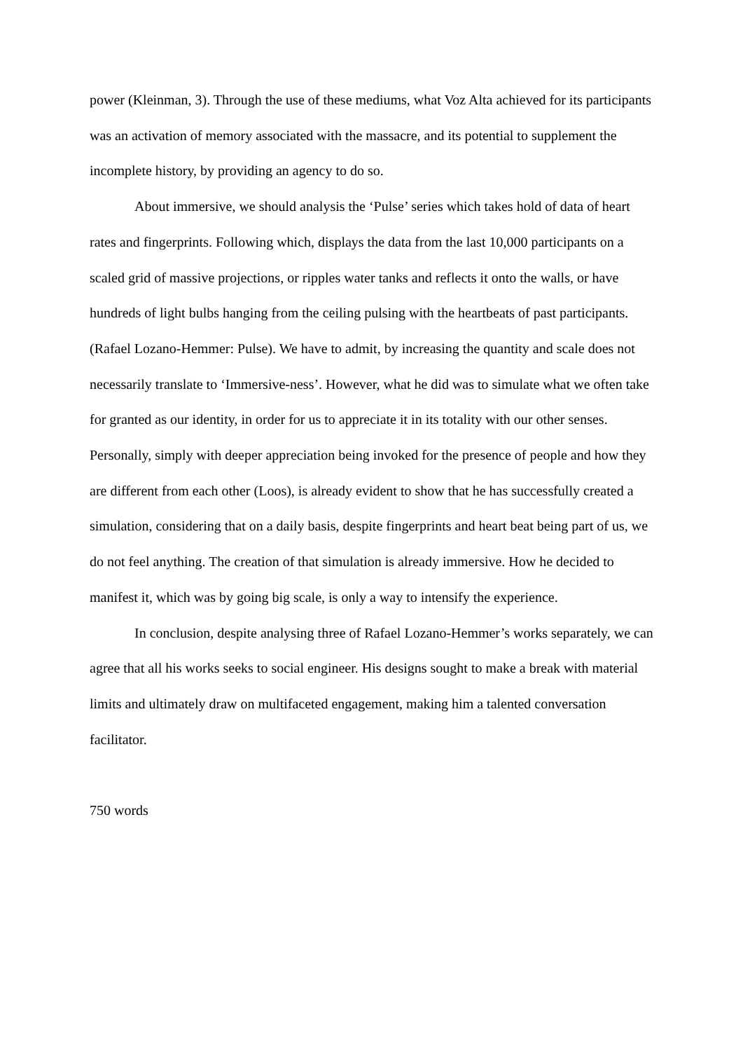power (Kleinman, 3). Through the use of these mediums, what Voz Alta achieved for its participants was an activation of memory associated with the massacre, and its potential to supplement the incomplete history, by providing an agency to do so.
About immersive, we should analysis the ‘Pulse’ series which takes hold of data of heart rates and fingerprints. Following which, displays the data from the last 10,000 participants on a scaled grid of massive projections, or ripples water tanks and reflects it onto the walls, or have hundreds of light bulbs hanging from the ceiling pulsing with the heartbeats of past participants. (Rafael Lozano-Hemmer: Pulse). We have to admit, by increasing the quantity and scale does not necessarily translate to ‘Immersive-ness’. However, what he did was to simulate what we often take for granted as our identity, in order for us to appreciate it in its totality with our other senses. Personally, simply with deeper appreciation being invoked for the presence of people and how they are different from each other (Loos), is already evident to show that he has successfully created a simulation, considering that on a daily basis, despite fingerprints and heart beat being part of us, we do not feel anything. The creation of that simulation is already immersive. How he decided to manifest it, which was by going big scale, is only a way to intensify the experience.
In conclusion, despite analysing three of Rafael Lozano-Hemmer’s works separately, we can agree that all his works seeks to social engineer. His designs sought to make a break with material limits and ultimately draw on multifaceted engagement, making him a talented conversation facilitator.
750 words